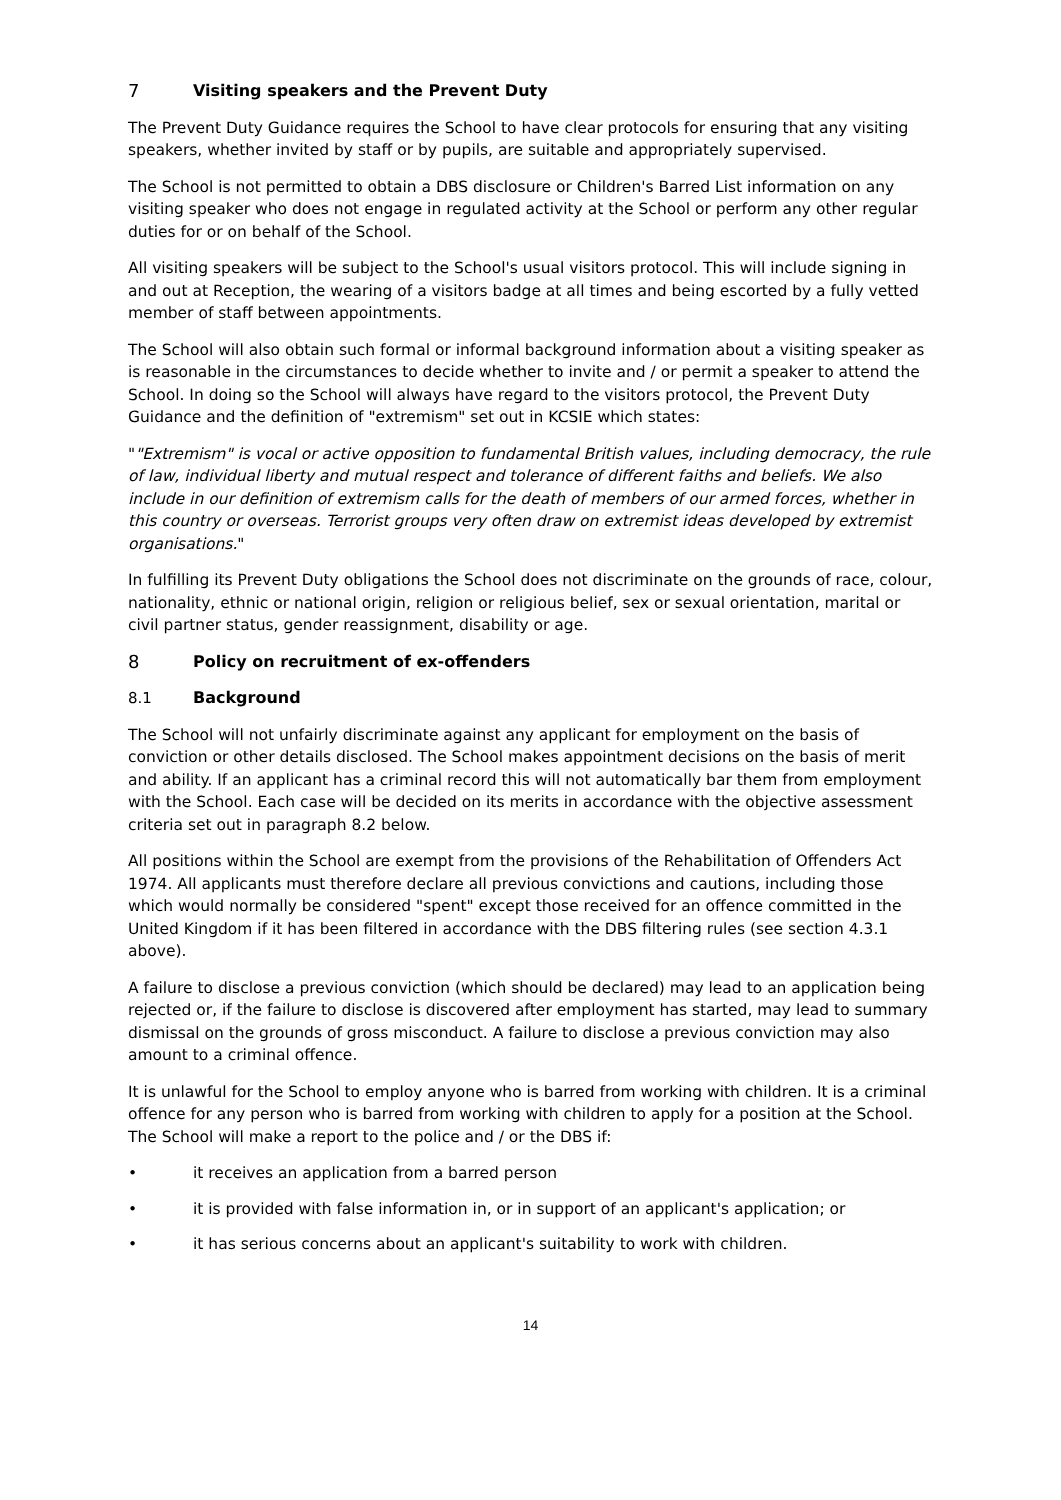7 Visiting speakers and the Prevent Duty
The Prevent Duty Guidance requires the School to have clear protocols for ensuring that any visiting speakers, whether invited by staff or by pupils, are suitable and appropriately supervised.
The School is not permitted to obtain a DBS disclosure or Children's Barred List information on any visiting speaker who does not engage in regulated activity at the School or perform any other regular duties for or on behalf of the School.
All visiting speakers will be subject to the School's usual visitors protocol. This will include signing in and out at Reception, the wearing of a visitors badge at all times and being escorted by a fully vetted member of staff between appointments.
The School will also obtain such formal or informal background information about a visiting speaker as is reasonable in the circumstances to decide whether to invite and / or permit a speaker to attend the School. In doing so the School will always have regard to the visitors protocol, the Prevent Duty Guidance and the definition of "extremism" set out in KCSIE which states:
""Extremism" is vocal or active opposition to fundamental British values, including democracy, the rule of law, individual liberty and mutual respect and tolerance of different faiths and beliefs. We also include in our definition of extremism calls for the death of members of our armed forces, whether in this country or overseas. Terrorist groups very often draw on extremist ideas developed by extremist organisations."
In fulfilling its Prevent Duty obligations the School does not discriminate on the grounds of race, colour, nationality, ethnic or national origin, religion or religious belief, sex or sexual orientation, marital or civil partner status, gender reassignment, disability or age.
8 Policy on recruitment of ex-offenders
8.1 Background
The School will not unfairly discriminate against any applicant for employment on the basis of conviction or other details disclosed. The School makes appointment decisions on the basis of merit and ability. If an applicant has a criminal record this will not automatically bar them from employment with the School. Each case will be decided on its merits in accordance with the objective assessment criteria set out in paragraph 8.2 below.
All positions within the School are exempt from the provisions of the Rehabilitation of Offenders Act 1974. All applicants must therefore declare all previous convictions and cautions, including those which would normally be considered "spent" except those received for an offence committed in the United Kingdom if it has been filtered in accordance with the DBS filtering rules (see section 4.3.1 above).
A failure to disclose a previous conviction (which should be declared) may lead to an application being rejected or, if the failure to disclose is discovered after employment has started, may lead to summary dismissal on the grounds of gross misconduct. A failure to disclose a previous conviction may also amount to a criminal offence.
It is unlawful for the School to employ anyone who is barred from working with children. It is a criminal offence for any person who is barred from working with children to apply for a position at the School. The School will make a report to the police and / or the DBS if:
• it receives an application from a barred person
• it is provided with false information in, or in support of an applicant's application; or
• it has serious concerns about an applicant's suitability to work with children.
14